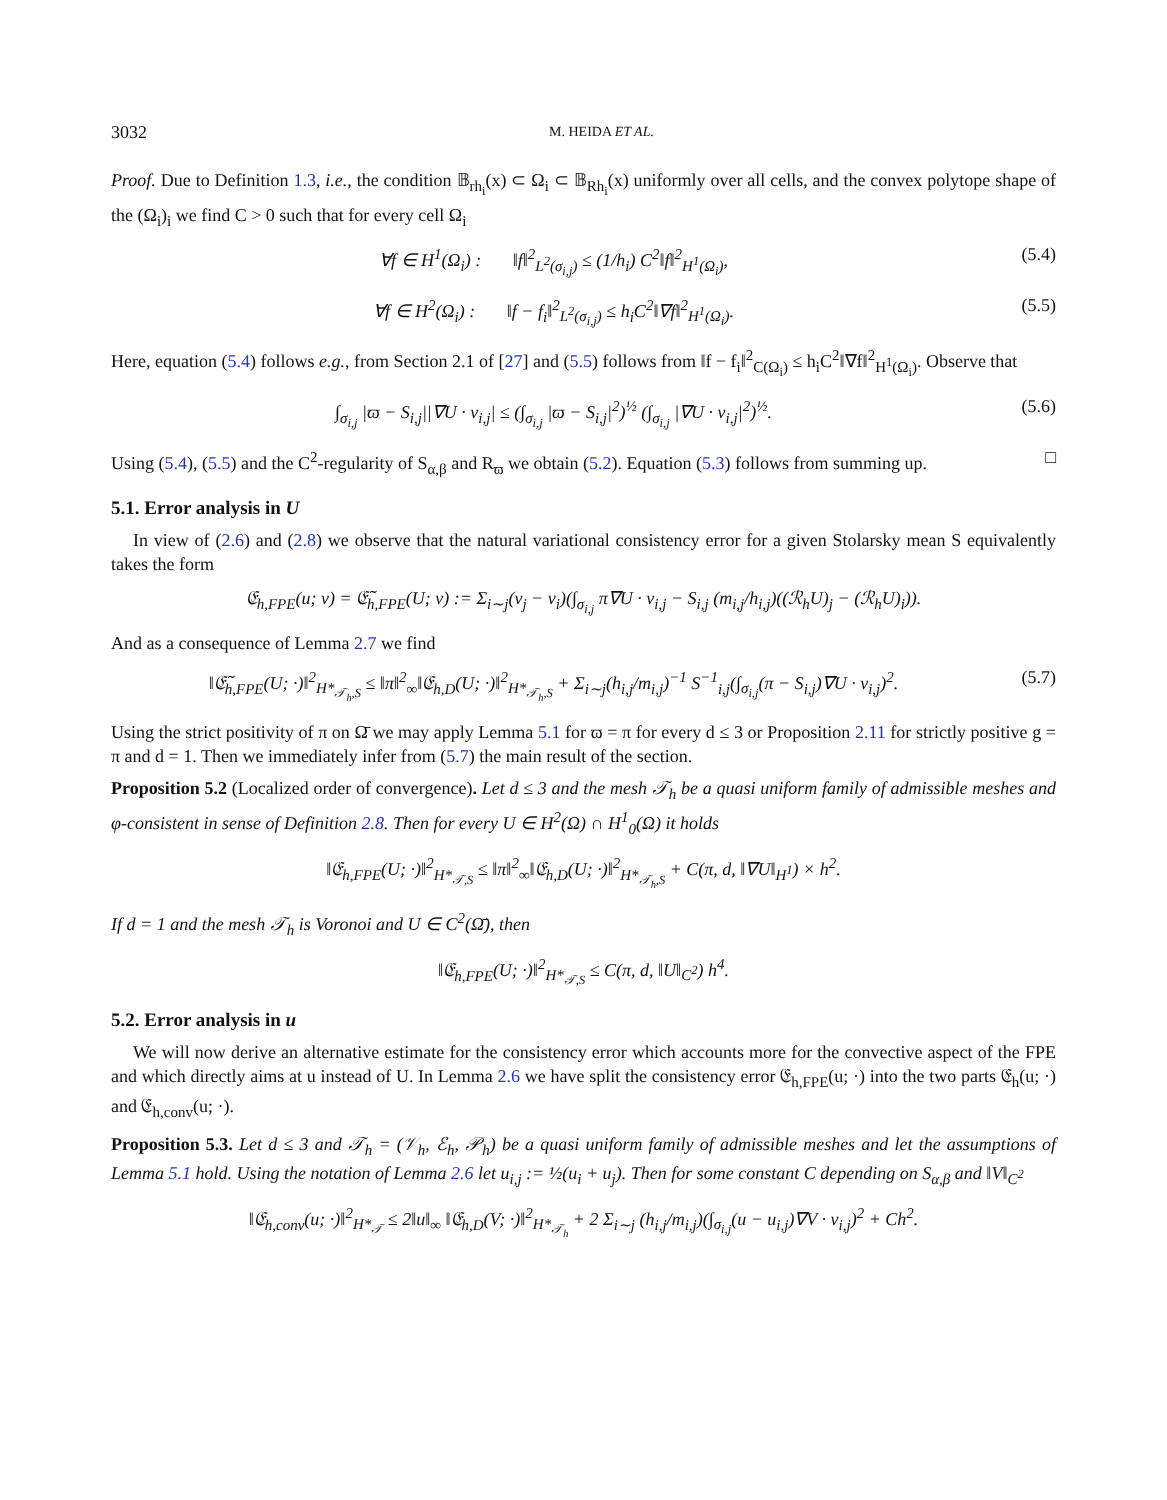3032 M. HEIDA ET AL.
Proof. Due to Definition 1.3, i.e., the condition 𝔹<sub>rh<sub>i</sub></sub>(x) ⊂ Ω<sub>i</sub> ⊂ 𝔹<sub>Rh<sub>i</sub></sub>(x) uniformly over all cells, and the convex polytope shape of the (Ω<sub>i</sub>)<sub>i</sub> we find C > 0 such that for every cell Ω<sub>i</sub>
∀f ∈ H<sup>1</sup>(Ω<sub>i</sub>) : ‖f‖<sup>2</sup><sub>L<sup>2</sup>(σ<sub>i,j</sub>)</sub> ≤ (1/h<sub>i</sub>) C<sup>2</sup>‖f‖<sup>2</sup><sub>H<sup>1</sup>(Ω<sub>i</sub>)</sub>, (5.4)
∀f ∈ H<sup>2</sup>(Ω<sub>i</sub>) : ‖f − f<sub>i</sub>‖<sup>2</sup><sub>L<sup>2</sup>(σ<sub>i,j</sub>)</sub> ≤ h<sub>i</sub>C<sup>2</sup>‖∇f‖<sup>2</sup><sub>H<sup>1</sup>(Ω<sub>i</sub>)</sub>. (5.5)
Here, equation (5.4) follows e.g., from Section 2.1 of [27] and (5.5) follows from ‖f − f<sub>i</sub>‖<sup>2</sup><sub>C(Ω<sub>i</sub>)</sub> ≤ h<sub>i</sub>C<sup>2</sup>‖∇f‖<sup>2</sup><sub>H<sup>1</sup>(Ω<sub>i</sub>)</sub>. Observe that
∫<sub>σ<sub>i,j</sub></sub> |ϖ − S<sub>i,j</sub>||∇U · ν<sub>i,j</sub>| ≤ (∫<sub>σ<sub>i,j</sub></sub> |ϖ − S<sub>i,j</sub>|<sup>2</sup>)<sup>½</sup> (∫<sub>σ<sub>i,j</sub></sub> |∇U · ν<sub>i,j</sub>|<sup>2</sup>)<sup>½</sup>. (5.6)
Using (5.4), (5.5) and the C<sup>2</sup>-regularity of S<sub>α,β</sub> and R<sub>ϖ</sub> we obtain (5.2). Equation (5.3) follows from summing up. □
5.1. Error analysis in U
In view of (2.6) and (2.8) we observe that the natural variational consistency error for a given Stolarsky mean S equivalently takes the form
𝔈<sub>h,FPE</sub>(u; v) = 𝔈̃<sub>h,FPE</sub>(U; v) := Σ<sub>i∼j</sub>(v<sub>j</sub> − v<sub>i</sub>)(∫<sub>σ<sub>i,j</sub></sub> π∇U · ν<sub>i,j</sub> − S<sub>i,j</sub> (m<sub>i,j</sub>/h<sub>i,j</sub>)((ℛ<sub>h</sub>U)<sub>j</sub> − (ℛ<sub>h</sub>U)<sub>i</sub>)).
And as a consequence of Lemma 2.7 we find
‖𝔈̃<sub>h,FPE</sub>(U; ·)‖<sup>2</sup><sub>H*<sub>𝒯<sub>h</sub>,S</sub></sub> ≤ ‖π‖<sup>2</sup><sub>∞</sub>‖𝔈<sub>h,D</sub>(U; ·)‖<sup>2</sup><sub>H*<sub>𝒯<sub>h</sub>,S</sub></sub> + Σ<sub>i∼j</sub>(h<sub>i,j</sub>/m<sub>i,j</sub>)<sup>−1</sup> S<sup>−1</sup><sub>i,j</sub>(∫<sub>σ<sub>i,j</sub></sub>(π − S<sub>i,j</sub>)∇U · ν<sub>i,j</sub>)<sup>2</sup>. (5.7)
Using the strict positivity of π on Ω̄ we may apply Lemma 5.1 for ϖ = π for every d ≤ 3 or Proposition 2.11 for strictly positive g = π and d = 1. Then we immediately infer from (5.7) the main result of the section.
Proposition 5.2 (Localized order of convergence). Let d ≤ 3 and the mesh 𝒯<sub>h</sub> be a quasi uniform family of admissible meshes and φ-consistent in sense of Definition 2.8. Then for every U ∈ H<sup>2</sup>(Ω) ∩ H<sup>1</sup><sub>0</sub>(Ω) it holds
‖𝔈<sub>h,FPE</sub>(U; ·)‖<sup>2</sup><sub>H*<sub>𝒯,S</sub></sub> ≤ ‖π‖<sup>2</sup><sub>∞</sub>‖𝔈<sub>h,D</sub>(U; ·)‖<sup>2</sup><sub>H*<sub>𝒯<sub>h</sub>,S</sub></sub> + C(π, d, ‖∇U‖<sub>H<sup>1</sup></sub>) × h<sup>2</sup>.
If d = 1 and the mesh 𝒯<sub>h</sub> is Voronoi and U ∈ C<sup>2</sup>(Ω̄), then
‖𝔈<sub>h,FPE</sub>(U; ·)‖<sup>2</sup><sub>H*<sub>𝒯,S</sub></sub> ≤ C(π, d, ‖U‖<sub>C<sup>2</sup></sub>) h<sup>4</sup>.
5.2. Error analysis in u
We will now derive an alternative estimate for the consistency error which accounts more for the convective aspect of the FPE and which directly aims at u instead of U. In Lemma 2.6 we have split the consistency error 𝔈<sub>h,FPE</sub>(u; ·) into the two parts 𝔈<sub>h</sub>(u; ·) and 𝔈<sub>h,conv</sub>(u; ·).
Proposition 5.3. Let d ≤ 3 and 𝒯<sub>h</sub> = (𝒱<sub>h</sub>, ℰ<sub>h</sub>, 𝒫<sub>h</sub>) be a quasi uniform family of admissible meshes and let the assumptions of Lemma 5.1 hold. Using the notation of Lemma 2.6 let u<sub>i,j</sub> := ½(u<sub>i</sub> + u<sub>j</sub>). Then for some constant C depending on S<sub>α,β</sub> and ‖V‖<sub>C<sup>2</sup></sub>
‖𝔈<sub>h,conv</sub>(u; ·)‖<sup>2</sup><sub>H*<sub>𝒯</sub></sub> ≤ 2‖u‖<sub>∞</sub> ‖𝔈<sub>h,D</sub>(V; ·)‖<sup>2</sup><sub>H*<sub>𝒯<sub>h</sub></sub></sub> + 2 Σ<sub>i∼j</sub> (h<sub>i,j</sub>/m<sub>i,j</sub>)(∫<sub>σ<sub>i,j</sub></sub>(u − u<sub>i,j</sub>)∇V · ν<sub>i,j</sub>)<sup>2</sup> + Ch<sup>2</sup>.